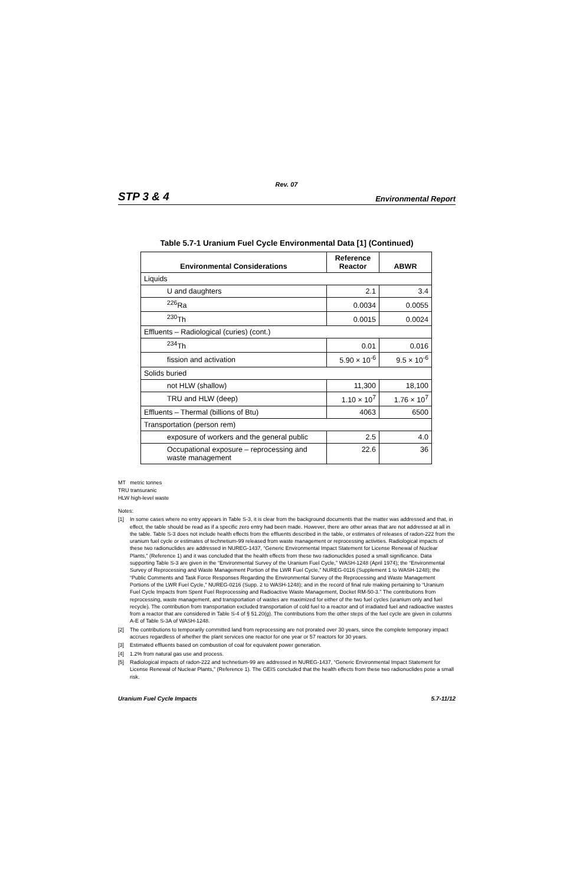Rev. 07
STP 3 & 4 Environmental Report
Table 5.7-1 Uranium Fuel Cycle Environmental Data [1] (Continued)
| Environmental Considerations | Reference Reactor | ABWR |
| --- | --- | --- |
| Liquids | | |
| U and daughters | 2.1 | 3.4 |
| <sup>226</sup>Ra | 0.0034 | 0.0055 |
| <sup>230</sup>Th | 0.0015 | 0.0024 |
| Effluents – Radiological (curies) (cont.) | | |
| <sup>234</sup>Th | 0.01 | 0.016 |
| fission and activation | 5.90 × 10<sup>-6</sup> | 9.5 × 10<sup>-6</sup> |
| Solids buried | | |
| not HLW (shallow) | 11,300 | 18,100 |
| TRU and HLW (deep) | 1.10 × 10<sup>7</sup> | 1.76 × 10<sup>7</sup> |
| Effluents – Thermal (billions of Btu) | 4063 | 6500 |
| Transportation (person rem) | | |
| exposure of workers and the general public | 2.5 | 4.0 |
| Occupational exposure – reprocessing and waste management | 22.6 | 36 |
MT metric tonnes
TRU transuranic
HLW high-level waste
Notes:
[1] In some cases where no entry appears in Table S-3, it is clear from the background documents that the matter was addressed and that, in effect, the table should be read as if a specific zero entry had been made. However, there are other areas that are not addressed at all in the table. Table S-3 does not include health effects from the effluents described in the table, or estimates of releases of radon-222 from the uranium fuel cycle or estimates of technetium-99 released from waste management or reprocessing activities. Radiological impacts of these two radionuclides are addressed in NUREG-1437, “Generic Environmental Impact Statement for License Renewal of Nuclear Plants,” (Reference 1) and it was concluded that the health effects from these two radionuclides posed a small significance. Data supporting Table S-3 are given in the “Environmental Survey of the Uranium Fuel Cycle,” WASH-1248 (April 1974); the “Environmental Survey of Reprocessing and Waste Management Portion of the LWR Fuel Cycle,” NUREG-0116 (Supplement 1 to WASH-1248); the “Public Comments and Task Force Responses Regarding the Environmental Survey of the Reprocessing and Waste Management Portions of the LWR Fuel Cycle,” NUREG-0216 (Supp. 2 to WASH-1248); and in the record of final rule making pertaining to “Uranium Fuel Cycle Impacts from Spent Fuel Reprocessing and Radioactive Waste Management, Docket RM-50-3.” The contributions from reprocessing, waste management, and transportation of wastes are maximized for either of the two fuel cycles (uranium only and fuel recycle). The contribution from transportation excluded transportation of cold fuel to a reactor and of irradiated fuel and radioactive wastes from a reactor that are considered in Table S-4 of § 51.20(g). The contributions from the other steps of the fuel cycle are given in columns A-E of Table S-3A of WASH-1248.
[2] The contributions to temporarily committed land from reprocessing are not prorated over 30 years, since the complete temporary impact accrues regardless of whether the plant services one reactor for one year or 57 reactors for 30 years.
[3] Estimated effluents based on combustion of coal for equivalent power generation.
[4] 1.2% from natural gas use and process.
[5] Radiological impacts of radon-222 and technetium-99 are addressed in NUREG-1437, “Generic Environmental Impact Statement for License Renewal of Nuclear Plants,” (Reference 1). The GEIS concluded that the health effects from these two radionuclides pose a small risk.
Uranium Fuel Cycle Impacts 5.7-11/12